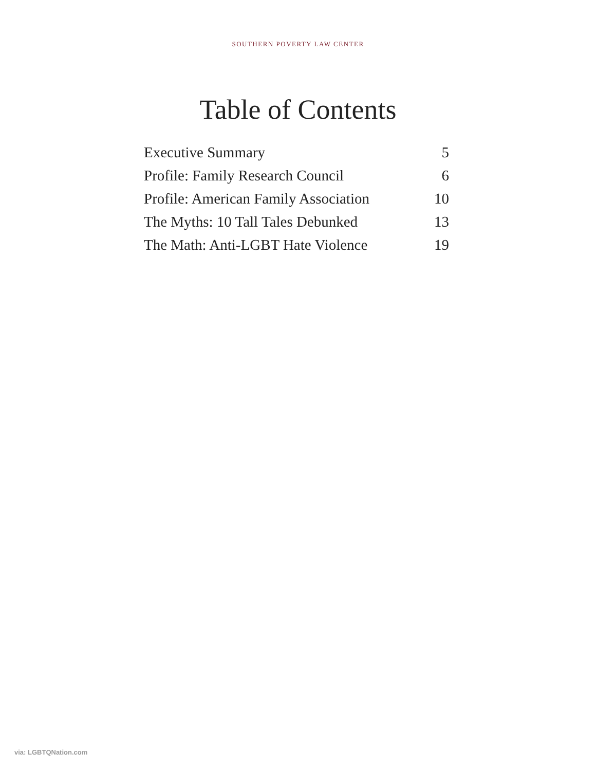SOUTHERN POVERTY LAW CENTER
Table of Contents
| Executive Summary | 5 |
| Profile: Family Research Council | 6 |
| Profile: American Family Association | 10 |
| The Myths: 10 Tall Tales Debunked | 13 |
| The Math: Anti-LGBT Hate Violence | 19 |
via: LGBTQNation.com